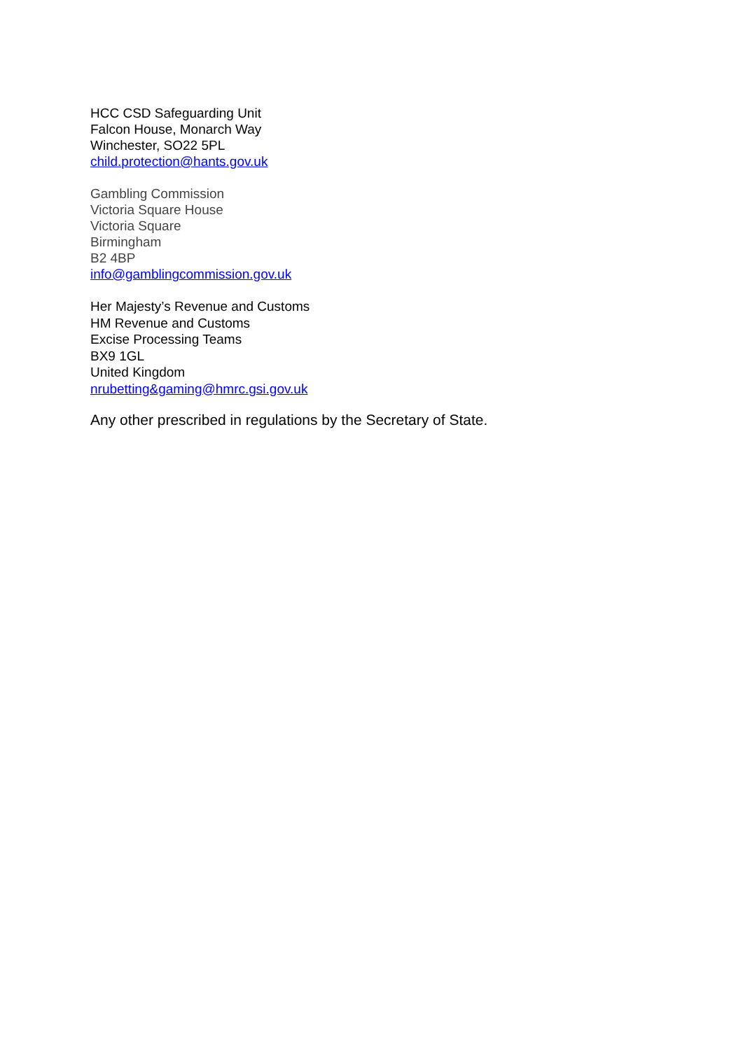HCC CSD Safeguarding Unit
Falcon House, Monarch Way
Winchester, SO22 5PL
child.protection@hants.gov.uk
Gambling Commission
Victoria Square House
Victoria Square
Birmingham
B2 4BP
info@gamblingcommission.gov.uk
Her Majesty’s Revenue and Customs
HM Revenue and Customs
Excise Processing Teams
BX9 1GL
United Kingdom
nrubetting&gaming@hmrc.gsi.gov.uk
Any other prescribed in regulations by the Secretary of State.